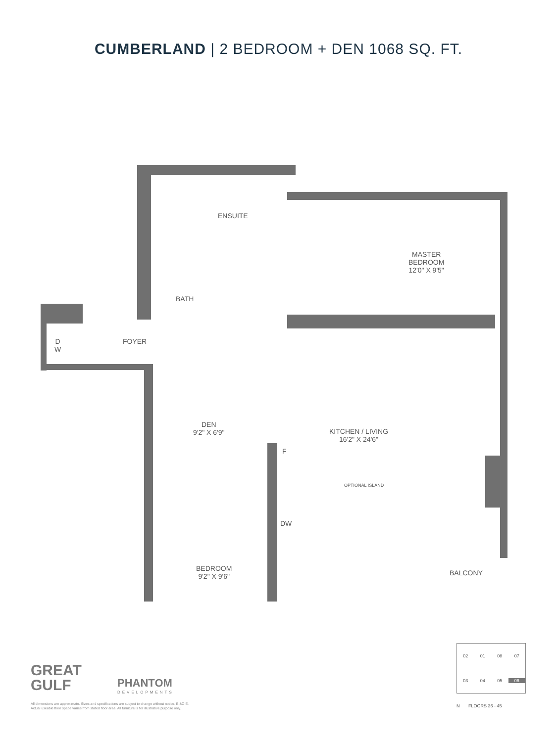CUMBERLAND | 2 BEDROOM + DEN 1068 SQ. FT.
ENSUITE
MASTER
BEDROOM
12'0" X 9'5"
BATH
D
W
FOYER
DEN
9'2" X 6'9"
KITCHEN / LIVING
16'2" X 24'6"
F
OPTIONAL ISLAND
DW
BEDROOM
9'2" X 9'6"
BALCONY
GREAT
GULF
PHANTOM
DEVELOPMENTS
All dimensions are approximate. Sizes and specifications are subject to change without notice. E.&O.E.
Actual useable floor space varies from stated floor area. All furniture is for illustrative purpose only.
02 01 08 07 03 04 05 06
N FLOORS 36 - 45